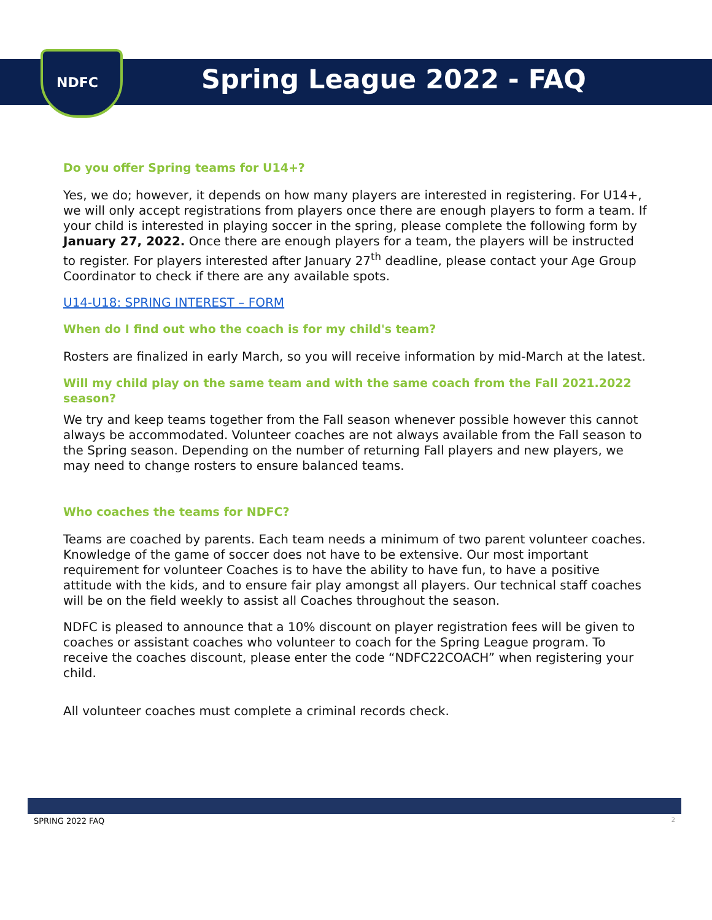NDFC Spring League 2022 - FAQ
Do you offer Spring teams for U14+?
Yes, we do; however, it depends on how many players are interested in registering. For U14+, we will only accept registrations from players once there are enough players to form a team. If your child is interested in playing soccer in the spring, please complete the following form by January 27, 2022. Once there are enough players for a team, the players will be instructed to register. For players interested after January 27<sup>th</sup> deadline, please contact your Age Group Coordinator to check if there are any available spots.
U14-U18: SPRING INTEREST – FORM
When do I find out who the coach is for my child's team?
Rosters are finalized in early March, so you will receive information by mid-March at the latest.
Will my child play on the same team and with the same coach from the Fall 2021.2022 season?
We try and keep teams together from the Fall season whenever possible however this cannot always be accommodated. Volunteer coaches are not always available from the Fall season to the Spring season. Depending on the number of returning Fall players and new players, we may need to change rosters to ensure balanced teams.
Who coaches the teams for NDFC?
Teams are coached by parents. Each team needs a minimum of two parent volunteer coaches. Knowledge of the game of soccer does not have to be extensive. Our most important requirement for volunteer Coaches is to have the ability to have fun, to have a positive attitude with the kids, and to ensure fair play amongst all players. Our technical staff coaches will be on the field weekly to assist all Coaches throughout the season.
NDFC is pleased to announce that a 10% discount on player registration fees will be given to coaches or assistant coaches who volunteer to coach for the Spring League program. To receive the coaches discount, please enter the code “NDFC22COACH” when registering your child.
All volunteer coaches must complete a criminal records check.
SPRING 2022 FAQ 2